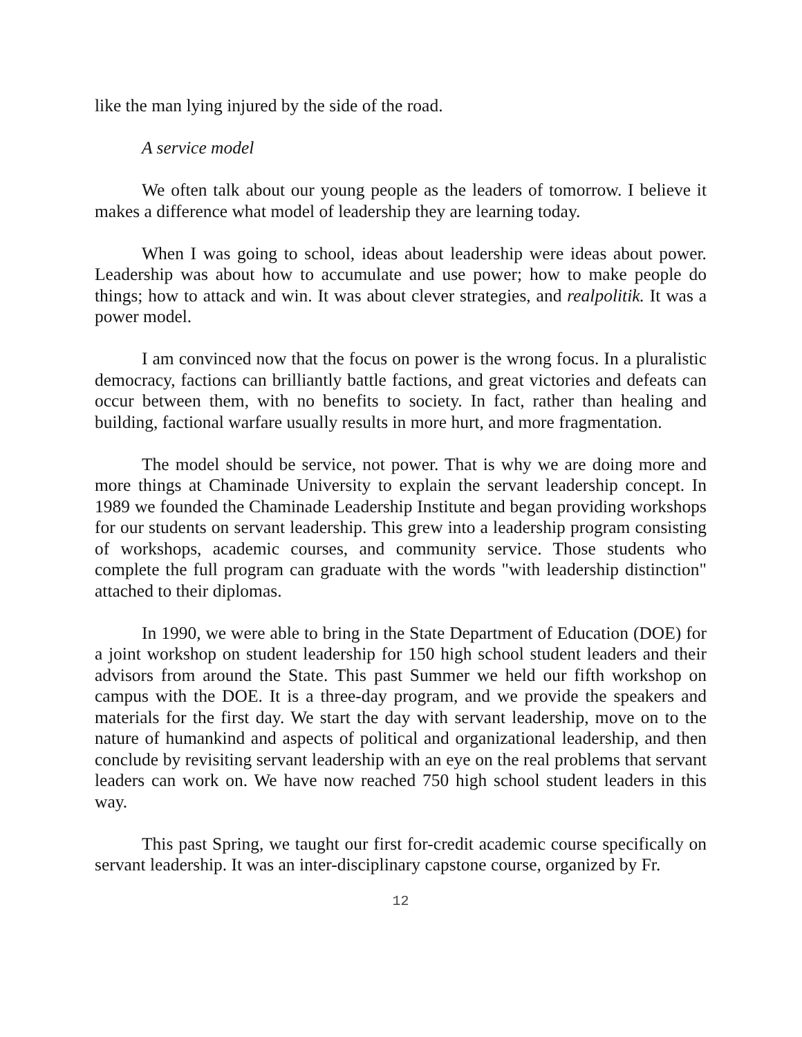like the man lying injured by the side of the road.
A service model
We often talk about our young people as the leaders of tomorrow. I believe it makes a difference what model of leadership they are learning today.
When I was going to school, ideas about leadership were ideas about power. Leadership was about how to accumulate and use power; how to make people do things; how to attack and win. It was about clever strategies, and realpolitik. It was a power model.
I am convinced now that the focus on power is the wrong focus. In a pluralistic democracy, factions can brilliantly battle factions, and great victories and defeats can occur between them, with no benefits to society. In fact, rather than healing and building, factional warfare usually results in more hurt, and more fragmentation.
The model should be service, not power. That is why we are doing more and more things at Chaminade University to explain the servant leadership concept. In 1989 we founded the Chaminade Leadership Institute and began providing workshops for our students on servant leadership. This grew into a leadership program consisting of workshops, academic courses, and community service. Those students who complete the full program can graduate with the words "with leadership distinction" attached to their diplomas.
In 1990, we were able to bring in the State Department of Education (DOE) for a joint workshop on student leadership for 150 high school student leaders and their advisors from around the State. This past Summer we held our fifth workshop on campus with the DOE. It is a three-day program, and we provide the speakers and materials for the first day. We start the day with servant leadership, move on to the nature of humankind and aspects of political and organizational leadership, and then conclude by revisiting servant leadership with an eye on the real problems that servant leaders can work on. We have now reached 750 high school student leaders in this way.
This past Spring, we taught our first for-credit academic course specifically on servant leadership. It was an inter-disciplinary capstone course, organized by Fr.
12